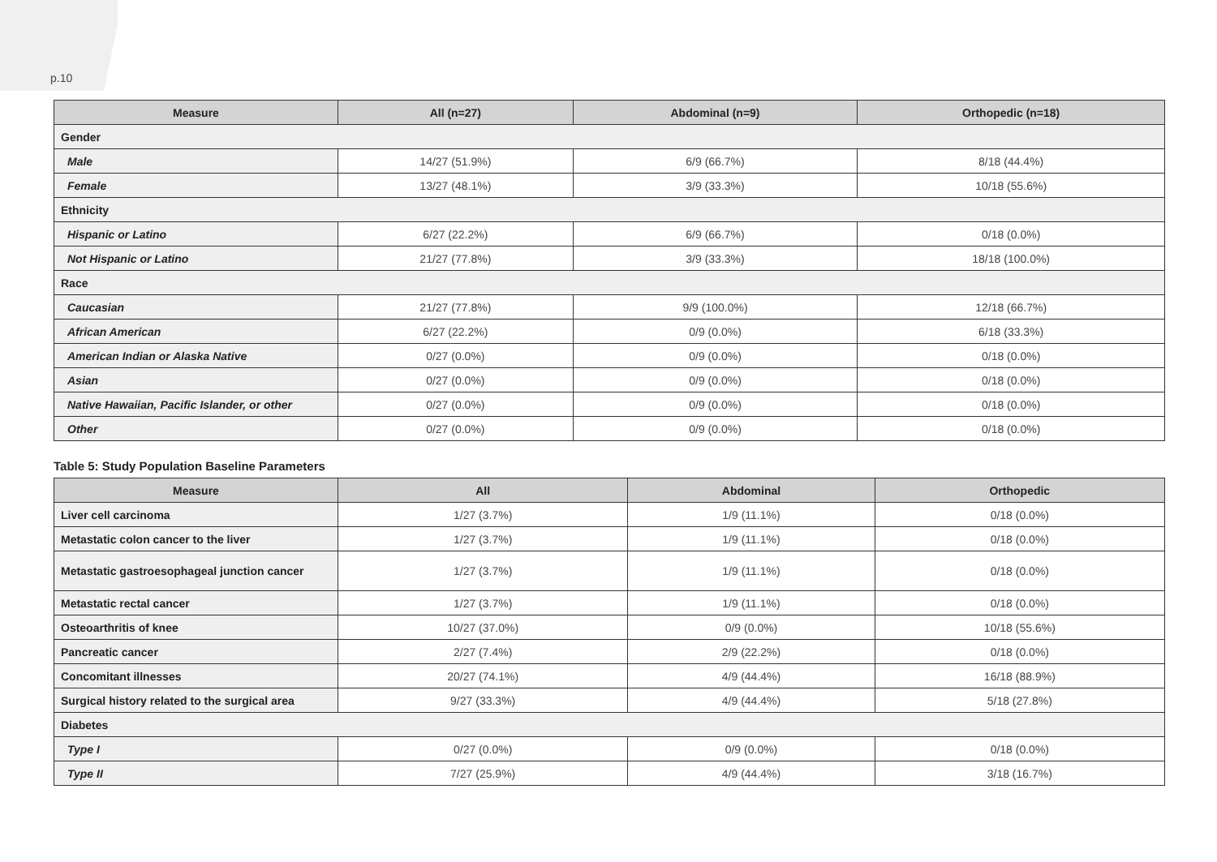p.10
| Measure | All (n=27) | Abdominal (n=9) | Orthopedic (n=18) |
| --- | --- | --- | --- |
| Gender | | | |
| Male | 14/27 (51.9%) | 6/9 (66.7%) | 8/18 (44.4%) |
| Female | 13/27 (48.1%) | 3/9 (33.3%) | 10/18 (55.6%) |
| Ethnicity | | | |
| Hispanic or Latino | 6/27 (22.2%) | 6/9 (66.7%) | 0/18 (0.0%) |
| Not Hispanic or Latino | 21/27 (77.8%) | 3/9 (33.3%) | 18/18 (100.0%) |
| Race | | | |
| Caucasian | 21/27 (77.8%) | 9/9 (100.0%) | 12/18 (66.7%) |
| African American | 6/27 (22.2%) | 0/9 (0.0%) | 6/18 (33.3%) |
| American Indian or Alaska Native | 0/27 (0.0%) | 0/9 (0.0%) | 0/18 (0.0%) |
| Asian | 0/27 (0.0%) | 0/9 (0.0%) | 0/18 (0.0%) |
| Native Hawaiian, Pacific Islander, or other | 0/27 (0.0%) | 0/9 (0.0%) | 0/18 (0.0%) |
| Other | 0/27 (0.0%) | 0/9 (0.0%) | 0/18 (0.0%) |
Table 5: Study Population Baseline Parameters
| Measure | All | Abdominal | Orthopedic |
| --- | --- | --- | --- |
| Liver cell carcinoma | 1/27 (3.7%) | 1/9 (11.1%) | 0/18 (0.0%) |
| Metastatic colon cancer to the liver | 1/27 (3.7%) | 1/9 (11.1%) | 0/18 (0.0%) |
| Metastatic gastroesophageal junction cancer | 1/27 (3.7%) | 1/9 (11.1%) | 0/18 (0.0%) |
| Metastatic rectal cancer | 1/27 (3.7%) | 1/9 (11.1%) | 0/18 (0.0%) |
| Osteoarthritis of knee | 10/27 (37.0%) | 0/9 (0.0%) | 10/18 (55.6%) |
| Pancreatic cancer | 2/27 (7.4%) | 2/9 (22.2%) | 0/18 (0.0%) |
| Concomitant illnesses | 20/27 (74.1%) | 4/9 (44.4%) | 16/18 (88.9%) |
| Surgical history related to the surgical area | 9/27 (33.3%) | 4/9 (44.4%) | 5/18 (27.8%) |
| Diabetes | | | |
| Type I | 0/27 (0.0%) | 0/9 (0.0%) | 0/18 (0.0%) |
| Type II | 7/27 (25.9%) | 4/9 (44.4%) | 3/18 (16.7%) |